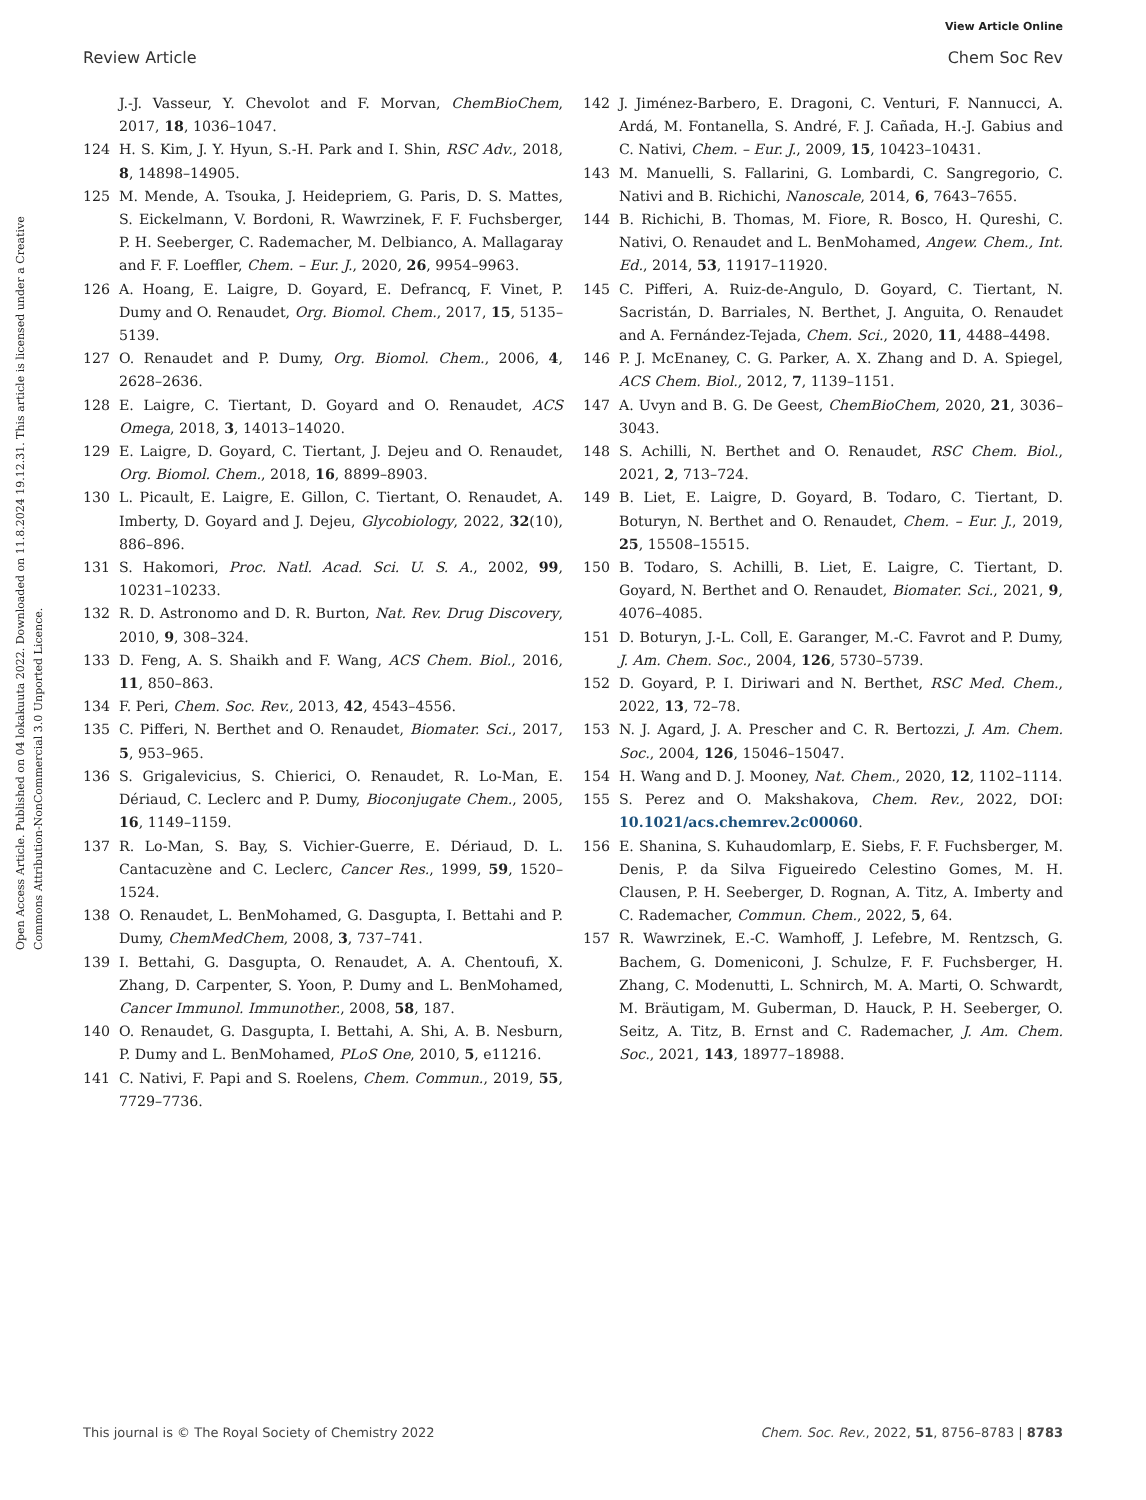View Article Online
Review Article Chem Soc Rev
Open Access Article. Published on 04 lokakuuta 2022. Downloaded on 11.8.2024 19.12.31. This article is licensed under a Creative Commons Attribution-NonCommercial 3.0 Unported Licence.
J.-J. Vasseur, Y. Chevolot and F. Morvan, ChemBioChem, 2017, 18, 1036–1047.
124 H. S. Kim, J. Y. Hyun, S.-H. Park and I. Shin, RSC Adv., 2018, 8, 14898–14905.
125 M. Mende, A. Tsouka, J. Heidepriem, G. Paris, D. S. Mattes, S. Eickelmann, V. Bordoni, R. Wawrzinek, F. F. Fuchsberger, P. H. Seeberger, C. Rademacher, M. Delbianco, A. Mallagaray and F. F. Loeffler, Chem. – Eur. J., 2020, 26, 9954–9963.
126 A. Hoang, E. Laigre, D. Goyard, E. Defrancq, F. Vinet, P. Dumy and O. Renaudet, Org. Biomol. Chem., 2017, 15, 5135–5139.
127 O. Renaudet and P. Dumy, Org. Biomol. Chem., 2006, 4, 2628–2636.
128 E. Laigre, C. Tiertant, D. Goyard and O. Renaudet, ACS Omega, 2018, 3, 14013–14020.
129 E. Laigre, D. Goyard, C. Tiertant, J. Dejeu and O. Renaudet, Org. Biomol. Chem., 2018, 16, 8899–8903.
130 L. Picault, E. Laigre, E. Gillon, C. Tiertant, O. Renaudet, A. Imberty, D. Goyard and J. Dejeu, Glycobiology, 2022, 32(10), 886–896.
131 S. Hakomori, Proc. Natl. Acad. Sci. U. S. A., 2002, 99, 10231–10233.
132 R. D. Astronomo and D. R. Burton, Nat. Rev. Drug Discovery, 2010, 9, 308–324.
133 D. Feng, A. S. Shaikh and F. Wang, ACS Chem. Biol., 2016, 11, 850–863.
134 F. Peri, Chem. Soc. Rev., 2013, 42, 4543–4556.
135 C. Pifferi, N. Berthet and O. Renaudet, Biomater. Sci., 2017, 5, 953–965.
136 S. Grigalevicius, S. Chierici, O. Renaudet, R. Lo-Man, E. Dériaud, C. Leclerc and P. Dumy, Bioconjugate Chem., 2005, 16, 1149–1159.
137 R. Lo-Man, S. Bay, S. Vichier-Guerre, E. Dériaud, D. L. Cantacuzène and C. Leclerc, Cancer Res., 1999, 59, 1520–1524.
138 O. Renaudet, L. BenMohamed, G. Dasgupta, I. Bettahi and P. Dumy, ChemMedChem, 2008, 3, 737–741.
139 I. Bettahi, G. Dasgupta, O. Renaudet, A. A. Chentoufi, X. Zhang, D. Carpenter, S. Yoon, P. Dumy and L. BenMohamed, Cancer Immunol. Immunother., 2008, 58, 187.
140 O. Renaudet, G. Dasgupta, I. Bettahi, A. Shi, A. B. Nesburn, P. Dumy and L. BenMohamed, PLoS One, 2010, 5, e11216.
141 C. Nativi, F. Papi and S. Roelens, Chem. Commun., 2019, 55, 7729–7736.
142 J. Jiménez-Barbero, E. Dragoni, C. Venturi, F. Nannucci, A. Ardá, M. Fontanella, S. André, F. J. Cañada, H.-J. Gabius and C. Nativi, Chem. – Eur. J., 2009, 15, 10423–10431.
143 M. Manuelli, S. Fallarini, G. Lombardi, C. Sangregorio, C. Nativi and B. Richichi, Nanoscale, 2014, 6, 7643–7655.
144 B. Richichi, B. Thomas, M. Fiore, R. Bosco, H. Qureshi, C. Nativi, O. Renaudet and L. BenMohamed, Angew. Chem., Int. Ed., 2014, 53, 11917–11920.
145 C. Pifferi, A. Ruiz-de-Angulo, D. Goyard, C. Tiertant, N. Sacristán, D. Barriales, N. Berthet, J. Anguita, O. Renaudet and A. Fernández-Tejada, Chem. Sci., 2020, 11, 4488–4498.
146 P. J. McEnaney, C. G. Parker, A. X. Zhang and D. A. Spiegel, ACS Chem. Biol., 2012, 7, 1139–1151.
147 A. Uvyn and B. G. De Geest, ChemBioChem, 2020, 21, 3036–3043.
148 S. Achilli, N. Berthet and O. Renaudet, RSC Chem. Biol., 2021, 2, 713–724.
149 B. Liet, E. Laigre, D. Goyard, B. Todaro, C. Tiertant, D. Boturyn, N. Berthet and O. Renaudet, Chem. – Eur. J., 2019, 25, 15508–15515.
150 B. Todaro, S. Achilli, B. Liet, E. Laigre, C. Tiertant, D. Goyard, N. Berthet and O. Renaudet, Biomater. Sci., 2021, 9, 4076–4085.
151 D. Boturyn, J.-L. Coll, E. Garanger, M.-C. Favrot and P. Dumy, J. Am. Chem. Soc., 2004, 126, 5730–5739.
152 D. Goyard, P. I. Diriwari and N. Berthet, RSC Med. Chem., 2022, 13, 72–78.
153 N. J. Agard, J. A. Prescher and C. R. Bertozzi, J. Am. Chem. Soc., 2004, 126, 15046–15047.
154 H. Wang and D. J. Mooney, Nat. Chem., 2020, 12, 1102–1114.
155 S. Perez and O. Makshakova, Chem. Rev., 2022, DOI: 10.1021/acs.chemrev.2c00060.
156 E. Shanina, S. Kuhaudomlarp, E. Siebs, F. F. Fuchsberger, M. Denis, P. da Silva Figueiredo Celestino Gomes, M. H. Clausen, P. H. Seeberger, D. Rognan, A. Titz, A. Imberty and C. Rademacher, Commun. Chem., 2022, 5, 64.
157 R. Wawrzinek, E.-C. Wamhoff, J. Lefebre, M. Rentzsch, G. Bachem, G. Domeniconi, J. Schulze, F. F. Fuchsberger, H. Zhang, C. Modenutti, L. Schnirch, M. A. Marti, O. Schwardt, M. Bräutigam, M. Guberman, D. Hauck, P. H. Seeberger, O. Seitz, A. Titz, B. Ernst and C. Rademacher, J. Am. Chem. Soc., 2021, 143, 18977–18988.
This journal is © The Royal Society of Chemistry 2022 Chem. Soc. Rev., 2022, 51, 8756–8783 | 8783